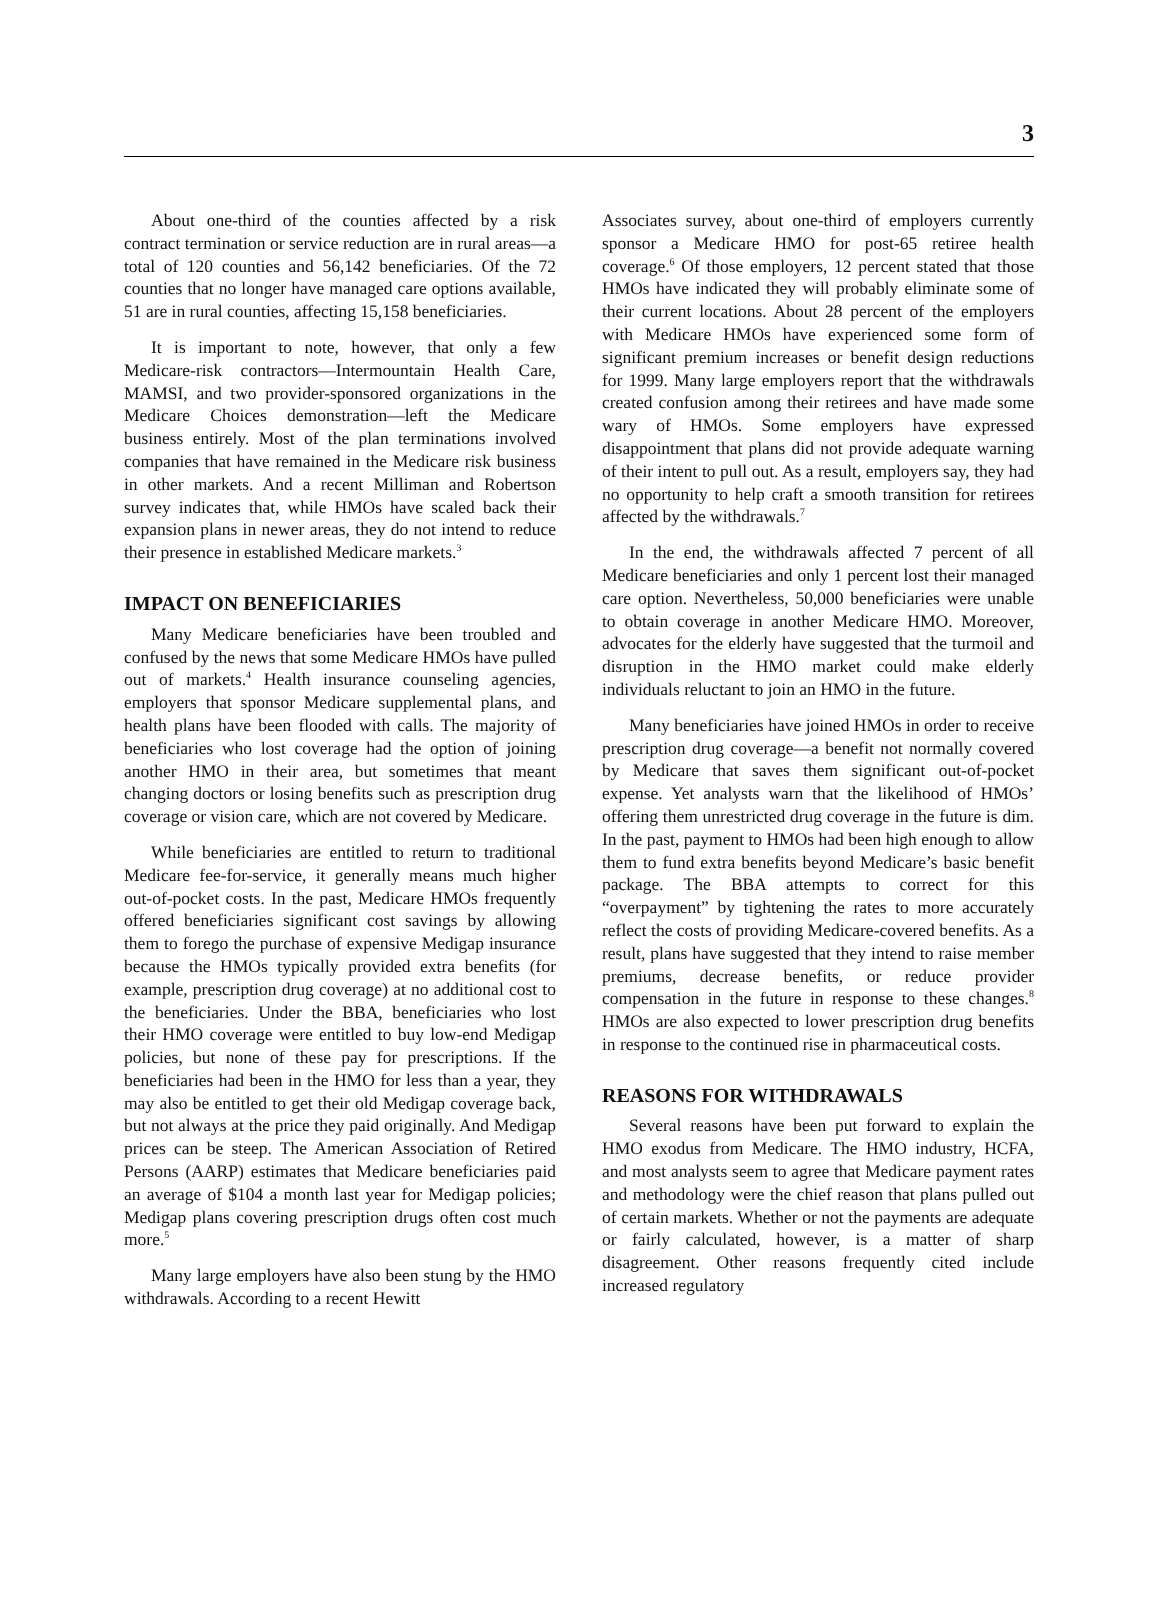3
About one-third of the counties affected by a risk contract termination or service reduction are in rural areas—a total of 120 counties and 56,142 beneficiaries. Of the 72 counties that no longer have managed care options available, 51 are in rural counties, affecting 15,158 beneficiaries.
It is important to note, however, that only a few Medicare-risk contractors—Intermountain Health Care, MAMSI, and two provider-sponsored organizations in the Medicare Choices demonstration—left the Medicare business entirely. Most of the plan terminations involved companies that have remained in the Medicare risk business in other markets. And a recent Milliman and Robertson survey indicates that, while HMOs have scaled back their expansion plans in newer areas, they do not intend to reduce their presence in established Medicare markets.<sup>3</sup>
IMPACT ON BENEFICIARIES
Many Medicare beneficiaries have been troubled and confused by the news that some Medicare HMOs have pulled out of markets.<sup>4</sup> Health insurance counseling agencies, employers that sponsor Medicare supplemental plans, and health plans have been flooded with calls. The majority of beneficiaries who lost coverage had the option of joining another HMO in their area, but sometimes that meant changing doctors or losing benefits such as prescription drug coverage or vision care, which are not covered by Medicare.
While beneficiaries are entitled to return to traditional Medicare fee-for-service, it generally means much higher out-of-pocket costs. In the past, Medicare HMOs frequently offered beneficiaries significant cost savings by allowing them to forego the purchase of expensive Medigap insurance because the HMOs typically provided extra benefits (for example, prescription drug coverage) at no additional cost to the beneficiaries. Under the BBA, beneficiaries who lost their HMO coverage were entitled to buy low-end Medigap policies, but none of these pay for prescriptions. If the beneficiaries had been in the HMO for less than a year, they may also be entitled to get their old Medigap coverage back, but not always at the price they paid originally. And Medigap prices can be steep. The American Association of Retired Persons (AARP) estimates that Medicare beneficiaries paid an average of $104 a month last year for Medigap policies; Medigap plans covering prescription drugs often cost much more.<sup>5</sup>
Many large employers have also been stung by the HMO withdrawals. According to a recent Hewitt
Associates survey, about one-third of employers currently sponsor a Medicare HMO for post-65 retiree health coverage.<sup>6</sup> Of those employers, 12 percent stated that those HMOs have indicated they will probably eliminate some of their current locations. About 28 percent of the employers with Medicare HMOs have experienced some form of significant premium increases or benefit design reductions for 1999. Many large employers report that the withdrawals created confusion among their retirees and have made some wary of HMOs. Some employers have expressed disappointment that plans did not provide adequate warning of their intent to pull out. As a result, employers say, they had no opportunity to help craft a smooth transition for retirees affected by the withdrawals.<sup>7</sup>
In the end, the withdrawals affected 7 percent of all Medicare beneficiaries and only 1 percent lost their managed care option. Nevertheless, 50,000 beneficiaries were unable to obtain coverage in another Medicare HMO. Moreover, advocates for the elderly have suggested that the turmoil and disruption in the HMO market could make elderly individuals reluctant to join an HMO in the future.
Many beneficiaries have joined HMOs in order to receive prescription drug coverage—a benefit not normally covered by Medicare that saves them significant out-of-pocket expense. Yet analysts warn that the likelihood of HMOs’ offering them unrestricted drug coverage in the future is dim. In the past, payment to HMOs had been high enough to allow them to fund extra benefits beyond Medicare’s basic benefit package. The BBA attempts to correct for this “overpayment” by tightening the rates to more accurately reflect the costs of providing Medicare-covered benefits. As a result, plans have suggested that they intend to raise member premiums, decrease benefits, or reduce provider compensation in the future in response to these changes.<sup>8</sup> HMOs are also expected to lower prescription drug benefits in response to the continued rise in pharmaceutical costs.
REASONS FOR WITHDRAWALS
Several reasons have been put forward to explain the HMO exodus from Medicare. The HMO industry, HCFA, and most analysts seem to agree that Medicare payment rates and methodology were the chief reason that plans pulled out of certain markets. Whether or not the payments are adequate or fairly calculated, however, is a matter of sharp disagreement. Other reasons frequently cited include increased regulatory